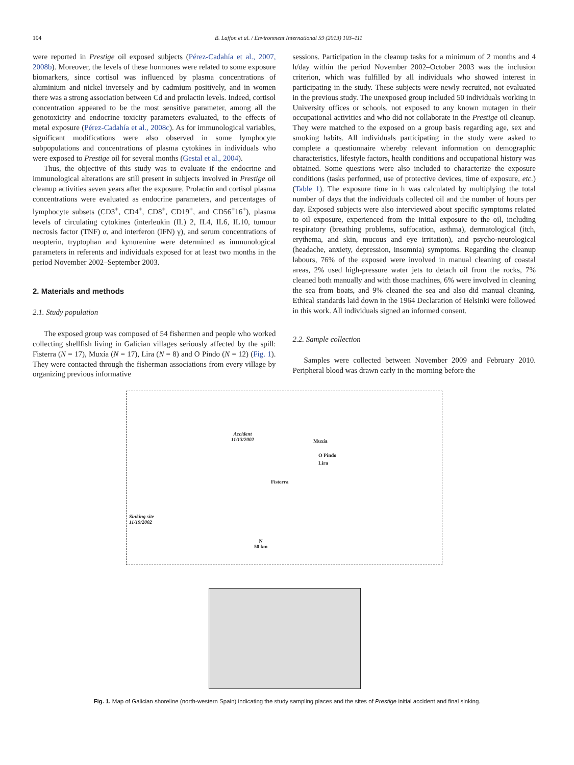104 B. Laffon et al. / Environment International 59 (2013) 103–111
were reported in Prestige oil exposed subjects (Pérez-Cadahía et al., 2007, 2008b). Moreover, the levels of these hormones were related to some exposure biomarkers, since cortisol was influenced by plasma concentrations of aluminium and nickel inversely and by cadmium positively, and in women there was a strong association between Cd and prolactin levels. Indeed, cortisol concentration appeared to be the most sensitive parameter, among all the genotoxicity and endocrine toxicity parameters evaluated, to the effects of metal exposure (Pérez-Cadahía et al., 2008c). As for immunological variables, significant modifications were also observed in some lymphocyte subpopulations and concentrations of plasma cytokines in individuals who were exposed to Prestige oil for several months (Gestal et al., 2004).
Thus, the objective of this study was to evaluate if the endocrine and immunological alterations are still present in subjects involved in Prestige oil cleanup activities seven years after the exposure. Prolactin and cortisol plasma concentrations were evaluated as endocrine parameters, and percentages of lymphocyte subsets (CD3<sup>+</sup>, CD4<sup>+</sup>, CD8<sup>+</sup>, CD19<sup>+</sup>, and CD56<sup>+</sup>16<sup>+</sup>), plasma levels of circulating cytokines (interleukin (IL) 2, IL4, IL6, IL10, tumour necrosis factor (TNF) α, and interferon (IFN) γ), and serum concentrations of neopterin, tryptophan and kynurenine were determined as immunological parameters in referents and individuals exposed for at least two months in the period November 2002–September 2003.
2. Materials and methods
2.1. Study population
The exposed group was composed of 54 fishermen and people who worked collecting shellfish living in Galician villages seriously affected by the spill: Fisterra (N = 17), Muxía (N = 17), Lira (N = 8) and O Pindo (N = 12) (Fig. 1). They were contacted through the fisherman associations from every village by organizing previous informative
sessions. Participation in the cleanup tasks for a minimum of 2 months and 4 h/day within the period November 2002–October 2003 was the inclusion criterion, which was fulfilled by all individuals who showed interest in participating in the study. These subjects were newly recruited, not evaluated in the previous study. The unexposed group included 50 individuals working in University offices or schools, not exposed to any known mutagen in their occupational activities and who did not collaborate in the Prestige oil cleanup. They were matched to the exposed on a group basis regarding age, sex and smoking habits. All individuals participating in the study were asked to complete a questionnaire whereby relevant information on demographic characteristics, lifestyle factors, health conditions and occupational history was obtained. Some questions were also included to characterize the exposure conditions (tasks performed, use of protective devices, time of exposure, etc.) (Table 1). The exposure time in h was calculated by multiplying the total number of days that the individuals collected oil and the number of hours per day. Exposed subjects were also interviewed about specific symptoms related to oil exposure, experienced from the initial exposure to the oil, including respiratory (breathing problems, suffocation, asthma), dermatological (itch, erythema, and skin, mucous and eye irritation), and psycho-neurological (headache, anxiety, depression, insomnia) symptoms. Regarding the cleanup labours, 76% of the exposed were involved in manual cleaning of coastal areas, 2% used high-pressure water jets to detach oil from the rocks, 7% cleaned both manually and with those machines, 6% were involved in cleaning the sea from boats, and 9% cleaned the sea and also did manual cleaning. Ethical standards laid down in the 1964 Declaration of Helsinki were followed in this work. All individuals signed an informed consent.
2.2. Sample collection
Samples were collected between November 2009 and February 2010. Peripheral blood was drawn early in the morning before the
Accident
11/13/2002
Muxía
O Pindo
Lira
Fisterra
Sinking site
11/19/2002
N
50 km
Fig. 1. Map of Galician shoreline (north-western Spain) indicating the study sampling places and the sites of Prestige initial accident and final sinking.